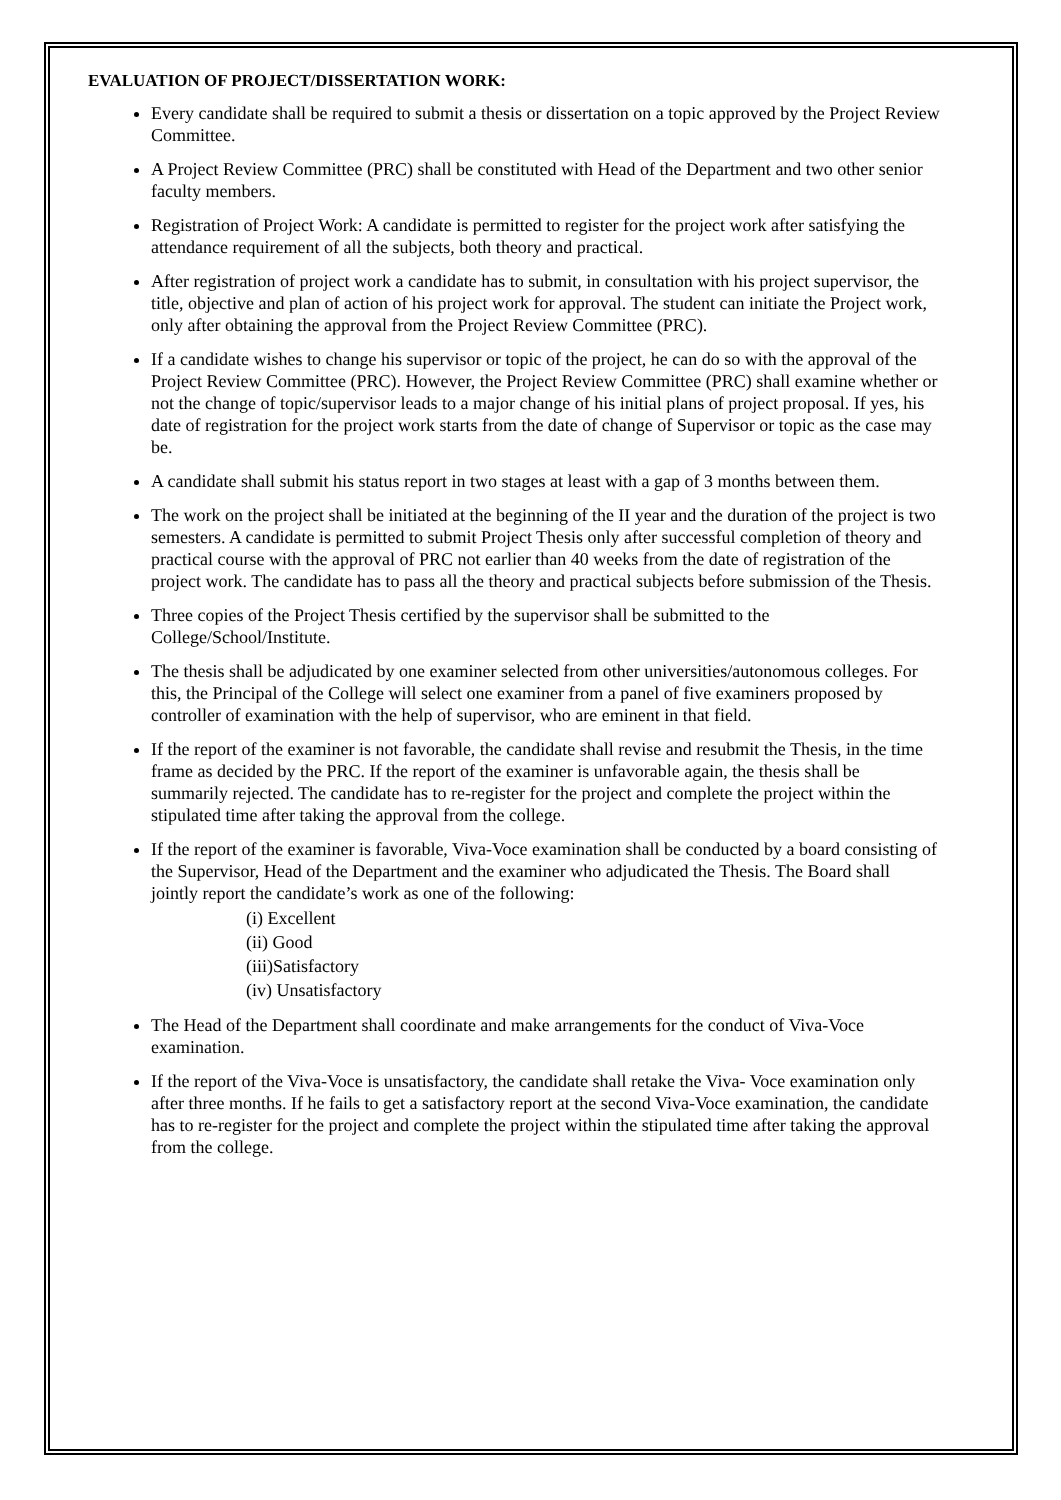EVALUATION OF PROJECT/DISSERTATION WORK:
Every candidate shall be required to submit a thesis or dissertation on a topic approved by the Project Review Committee.
A Project Review Committee (PRC) shall be constituted with Head of the Department and two other senior faculty members.
Registration of Project Work: A candidate is permitted to register for the project work after satisfying the attendance requirement of all the subjects, both theory and practical.
After registration of project work a candidate has to submit, in consultation with his project supervisor, the title, objective and plan of action of his project work for approval. The student can initiate the Project work, only after obtaining the approval from the Project Review Committee (PRC).
If a candidate wishes to change his supervisor or topic of the project, he can do so with the approval of the Project Review Committee (PRC). However, the Project Review Committee (PRC) shall examine whether or not the change of topic/supervisor leads to a major change of his initial plans of project proposal. If yes, his date of registration for the project work starts from the date of change of Supervisor or topic as the case may be.
A candidate shall submit his status report in two stages at least with a gap of 3 months between them.
The work on the project shall be initiated at the beginning of the II year and the duration of the project is two semesters. A candidate is permitted to submit Project Thesis only after successful completion of theory and practical course with the approval of PRC not earlier than 40 weeks from the date of registration of the project work. The candidate has to pass all the theory and practical subjects before submission of the Thesis.
Three copies of the Project Thesis certified by the supervisor shall be submitted to the College/School/Institute.
The thesis shall be adjudicated by one examiner selected from other universities/autonomous colleges. For this, the Principal of the College will select one examiner from a panel of five examiners proposed by controller of examination with the help of supervisor, who are eminent in that field.
If the report of the examiner is not favorable, the candidate shall revise and resubmit the Thesis, in the time frame as decided by the PRC. If the report of the examiner is unfavorable again, the thesis shall be summarily rejected. The candidate has to re-register for the project and complete the project within the stipulated time after taking the approval from the college.
If the report of the examiner is favorable, Viva-Voce examination shall be conducted by a board consisting of the Supervisor, Head of the Department and the examiner who adjudicated the Thesis. The Board shall jointly report the candidate’s work as one of the following:
(i) Excellent
(ii) Good
(iii)Satisfactory
(iv) Unsatisfactory
The Head of the Department shall coordinate and make arrangements for the conduct of Viva-Voce examination.
If the report of the Viva-Voce is unsatisfactory, the candidate shall retake the Viva- Voce examination only after three months. If he fails to get a satisfactory report at the second Viva-Voce examination, the candidate has to re-register for the project and complete the project within the stipulated time after taking the approval from the college.